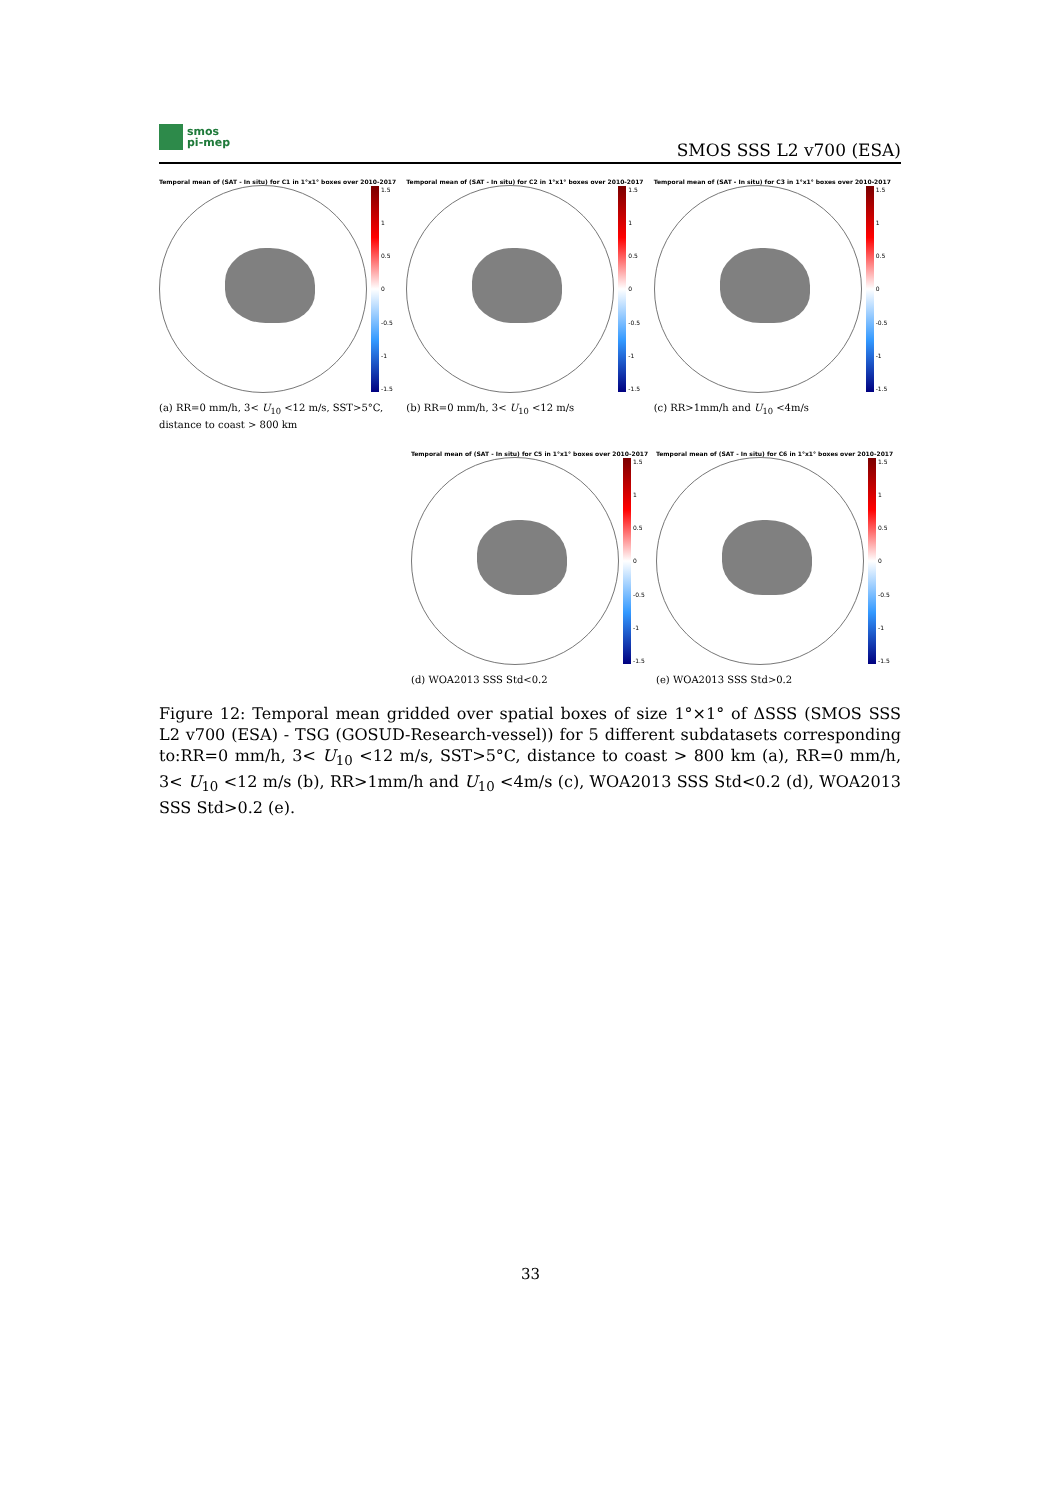smos
pi-mep
SMOS SSS L2 v700 (ESA)
Temporal mean of (SAT - In situ) for C1 in 1°x1° boxes over 2010-2017
1.5
1
0.5
0
-0.5
-1
-1.5
(a) RR=0 mm/h, 3< U<sub>10</sub> <12 m/s, SST>5°C, distance to coast > 800 km
Temporal mean of (SAT - In situ) for C2 in 1°x1° boxes over 2010-2017
1.5
1
0.5
0
-0.5
-1
-1.5
(b) RR=0 mm/h, 3< U<sub>10</sub> <12 m/s
Temporal mean of (SAT - In situ) for C3 in 1°x1° boxes over 2010-2017
1.5
1
0.5
0
-0.5
-1
-1.5
(c) RR>1mm/h and U<sub>10</sub> <4m/s
Temporal mean of (SAT - In situ) for C5 in 1°x1° boxes over 2010-2017
1.5
1
0.5
0
-0.5
-1
-1.5
(d) WOA2013 SSS Std<0.2
Temporal mean of (SAT - In situ) for C6 in 1°x1° boxes over 2010-2017
1.5
1
0.5
0
-0.5
-1
-1.5
(e) WOA2013 SSS Std>0.2
Figure 12: Temporal mean gridded over spatial boxes of size 1°×1° of ΔSSS (SMOS SSS L2 v700 (ESA) - TSG (GOSUD-Research-vessel)) for 5 different subdatasets corresponding to:RR=0 mm/h, 3< U<sub>10</sub> <12 m/s, SST>5°C, distance to coast > 800 km (a), RR=0 mm/h, 3< U<sub>10</sub> <12 m/s (b), RR>1mm/h and U<sub>10</sub> <4m/s (c), WOA2013 SSS Std<0.2 (d), WOA2013 SSS Std>0.2 (e).
33